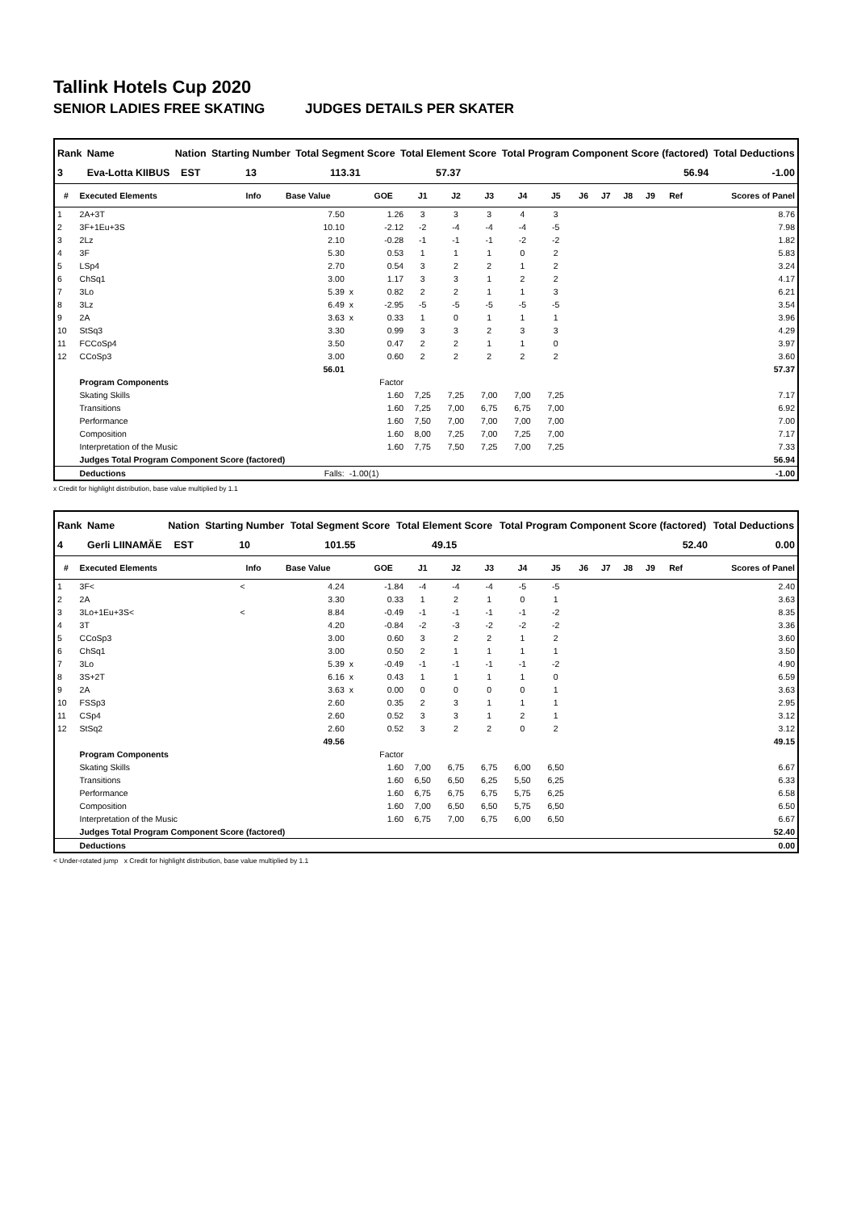Tallink Hotels Cup 2020
SENIOR LADIES FREE SKATING JUDGES DETAILS PER SKATER
| Rank | Name | Nation | Starting Number | Total Segment Score | Total Element Score | Total Program Component Score (factored) | Total Deductions |
| --- | --- | --- | --- | --- | --- | --- | --- |
| 3 | Eva-Lotta KIIBUS | EST | 13 | 113.31 | 57.37 | 56.94 | -1.00 |
| # | Executed Elements | Info | Base Value | | GOE | J1 | J2 | J3 | J4 | J5 | J6 | J7 | J8 | J9 | Ref | Scores of Panel |
| --- | --- | --- | --- | --- | --- | --- | --- | --- | --- | --- | --- | --- | --- | --- | --- | --- |
| 1 | 2A+3T | | 7.50 | | 1.26 | 3 | 3 | 3 | 4 | 3 | | | | | | 8.76 |
| 2 | 3F+1Eu+3S | | 10.10 | | -2.12 | -2 | -4 | -4 | -4 | -5 | | | | | | 7.98 |
| 3 | 2Lz | | 2.10 | | -0.28 | -1 | -1 | -1 | -2 | -2 | | | | | | 1.82 |
| 4 | 3F | | 5.30 | | 0.53 | 1 | 1 | 1 | 0 | 2 | | | | | | 5.83 |
| 5 | LSp4 | | 2.70 | | 0.54 | 3 | 2 | 2 | 1 | 2 | | | | | | 3.24 |
| 6 | ChSq1 | | 3.00 | | 1.17 | 3 | 3 | 1 | 2 | 2 | | | | | | 4.17 |
| 7 | 3Lo | | 5.39 | x | 0.82 | 2 | 2 | 1 | 1 | 3 | | | | | | 6.21 |
| 8 | 3Lz | | 6.49 | x | -2.95 | -5 | -5 | -5 | -5 | -5 | | | | | | 3.54 |
| 9 | 2A | | 3.63 | x | 0.33 | 1 | 0 | 1 | 1 | 1 | | | | | | 3.96 |
| 10 | StSq3 | | 3.30 | | 0.99 | 3 | 3 | 2 | 3 | 3 | | | | | | 4.29 |
| 11 | FCCoSp4 | | 3.50 | | 0.47 | 2 | 2 | 1 | 1 | 0 | | | | | | 3.97 |
| 12 | CCoSp3 | | 3.00 | | 0.60 | 2 | 2 | 2 | 2 | 2 | | | | | | 3.60 |
| | | | 56.01 | | | | | | | | | | | | | 57.37 |
| | Program Components | | | | Factor | | | | | | | | | | | |
| | Skating Skills | | | | 1.60 | 7,25 | 7,25 | 7,00 | 7,00 | 7,25 | | | | | | 7.17 |
| | Transitions | | | | 1.60 | 7,25 | 7,00 | 6,75 | 6,75 | 7,00 | | | | | | 6.92 |
| | Performance | | | | 1.60 | 7,50 | 7,00 | 7,00 | 7,00 | 7,00 | | | | | | 7.00 |
| | Composition | | | | 1.60 | 8,00 | 7,25 | 7,00 | 7,25 | 7,00 | | | | | | 7.17 |
| | Interpretation of the Music | | | | 1.60 | 7,75 | 7,50 | 7,25 | 7,00 | 7,25 | | | | | | 7.33 |
| | Judges Total Program Component Score (factored) | | | | | | | | | | | | | | | 56.94 |
| | Deductions | | Falls: | -1.00(1) | | | | | | | | | | | | -1.00 |
x Credit for highlight distribution, base value multiplied by 1.1
| Rank | Name | Nation | Starting Number | Total Segment Score | Total Element Score | Total Program Component Score (factored) | Total Deductions |
| --- | --- | --- | --- | --- | --- | --- | --- |
| 4 | Gerli LIINAMÄE | EST | 10 | 101.55 | 49.15 | 52.40 | 0.00 |
| # | Executed Elements | Info | Base Value | | GOE | J1 | J2 | J3 | J4 | J5 | J6 | J7 | J8 | J9 | Ref | Scores of Panel |
| --- | --- | --- | --- | --- | --- | --- | --- | --- | --- | --- | --- | --- | --- | --- | --- | --- |
| 1 | 3F< | < | 4.24 | | -1.84 | -4 | -4 | -4 | -5 | -5 | | | | | | 2.40 |
| 2 | 2A | | 3.30 | | 0.33 | 1 | 2 | 1 | 0 | 1 | | | | | | 3.63 |
| 3 | 3Lo+1Eu+3S< | < | 8.84 | | -0.49 | -1 | -1 | -1 | -1 | -2 | | | | | | 8.35 |
| 4 | 3T | | 4.20 | | -0.84 | -2 | -3 | -2 | -2 | -2 | | | | | | 3.36 |
| 5 | CCoSp3 | | 3.00 | | 0.60 | 3 | 2 | 2 | 1 | 2 | | | | | | 3.60 |
| 6 | ChSq1 | | 3.00 | | 0.50 | 2 | 1 | 1 | 1 | 1 | | | | | | 3.50 |
| 7 | 3Lo | | 5.39 | x | -0.49 | -1 | -1 | -1 | -1 | -2 | | | | | | 4.90 |
| 8 | 3S+2T | | 6.16 | x | 0.43 | 1 | 1 | 1 | 1 | 0 | | | | | | 6.59 |
| 9 | 2A | | 3.63 | x | 0.00 | 0 | 0 | 0 | 0 | 1 | | | | | | 3.63 |
| 10 | FSSp3 | | 2.60 | | 0.35 | 2 | 3 | 1 | 1 | 1 | | | | | | 2.95 |
| 11 | CSp4 | | 2.60 | | 0.52 | 3 | 3 | 1 | 2 | 1 | | | | | | 3.12 |
| 12 | StSq2 | | 2.60 | | 0.52 | 3 | 2 | 2 | 0 | 2 | | | | | | 3.12 |
| | | | 49.56 | | | | | | | | | | | | | 49.15 |
| | Program Components | | | | Factor | | | | | | | | | | | |
| | Skating Skills | | | | 1.60 | 7,00 | 6,75 | 6,75 | 6,00 | 6,50 | | | | | | 6.67 |
| | Transitions | | | | 1.60 | 6,50 | 6,50 | 6,25 | 5,50 | 6,25 | | | | | | 6.33 |
| | Performance | | | | 1.60 | 6,75 | 6,75 | 6,75 | 5,75 | 6,25 | | | | | | 6.58 |
| | Composition | | | | 1.60 | 7,00 | 6,50 | 6,50 | 5,75 | 6,50 | | | | | | 6.50 |
| | Interpretation of the Music | | | | 1.60 | 6,75 | 7,00 | 6,75 | 6,00 | 6,50 | | | | | | 6.67 |
| | Judges Total Program Component Score (factored) | | | | | | | | | | | | | | | 52.40 |
| | Deductions | | | | | | | | | | | | | | | 0.00 |
< Under-rotated jump x Credit for highlight distribution, base value multiplied by 1.1